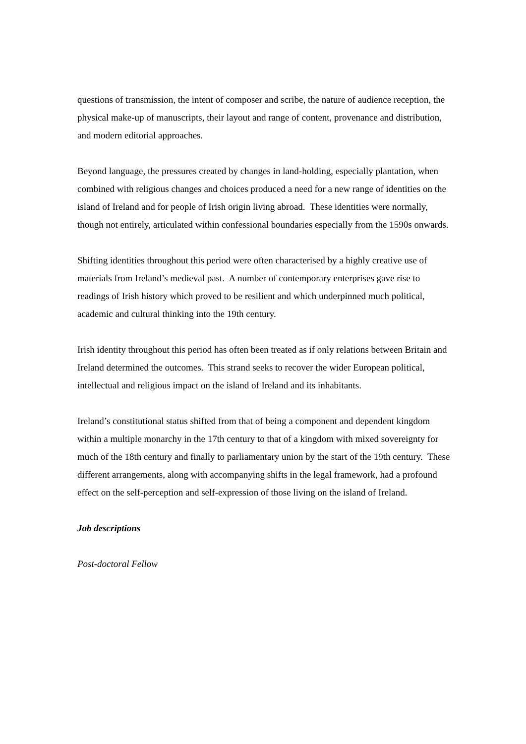questions of transmission, the intent of composer and scribe, the nature of audience reception, the physical make-up of manuscripts, their layout and range of content, provenance and distribution, and modern editorial approaches.
Beyond language, the pressures created by changes in land-holding, especially plantation, when combined with religious changes and choices produced a need for a new range of identities on the island of Ireland and for people of Irish origin living abroad. These identities were normally, though not entirely, articulated within confessional boundaries especially from the 1590s onwards.
Shifting identities throughout this period were often characterised by a highly creative use of materials from Ireland’s medieval past. A number of contemporary enterprises gave rise to readings of Irish history which proved to be resilient and which underpinned much political, academic and cultural thinking into the 19th century.
Irish identity throughout this period has often been treated as if only relations between Britain and Ireland determined the outcomes. This strand seeks to recover the wider European political, intellectual and religious impact on the island of Ireland and its inhabitants.
Ireland’s constitutional status shifted from that of being a component and dependent kingdom within a multiple monarchy in the 17th century to that of a kingdom with mixed sovereignty for much of the 18th century and finally to parliamentary union by the start of the 19th century. These different arrangements, along with accompanying shifts in the legal framework, had a profound effect on the self-perception and self-expression of those living on the island of Ireland.
Job descriptions
Post-doctoral Fellow